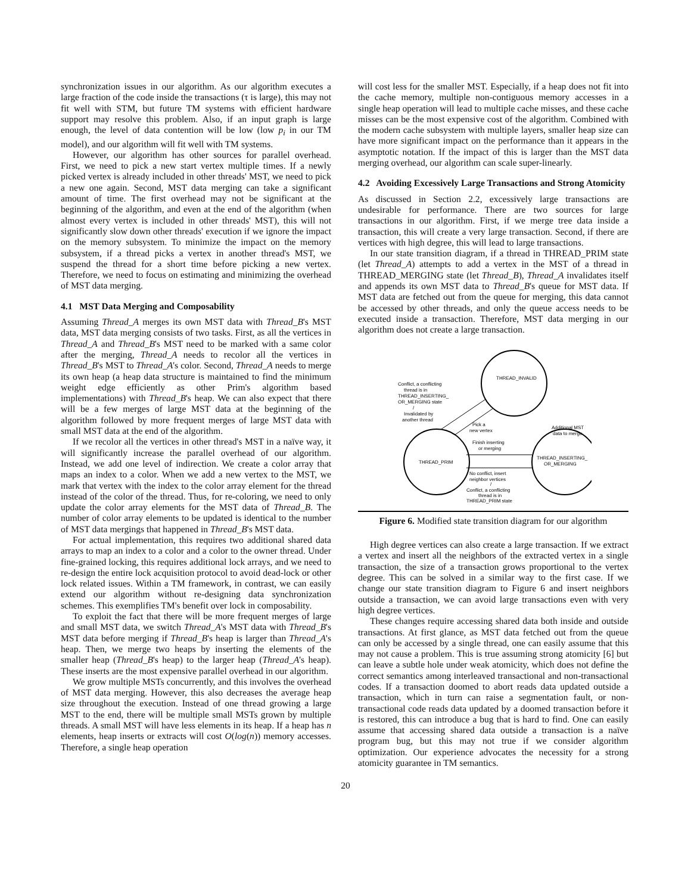synchronization issues in our algorithm. As our algorithm executes a large fraction of the code inside the transactions (τ is large), this may not fit well with STM, but future TM systems with efficient hardware support may resolve this problem. Also, if an input graph is large enough, the level of data contention will be low (low p<sub>i</sub> in our TM model), and our algorithm will fit well with TM systems.
However, our algorithm has other sources for parallel overhead. First, we need to pick a new start vertex multiple times. If a newly picked vertex is already included in other threads' MST, we need to pick a new one again. Second, MST data merging can take a significant amount of time. The first overhead may not be significant at the beginning of the algorithm, and even at the end of the algorithm (when almost every vertex is included in other threads' MST), this will not significantly slow down other threads' execution if we ignore the impact on the memory subsystem. To minimize the impact on the memory subsystem, if a thread picks a vertex in another thread's MST, we suspend the thread for a short time before picking a new vertex. Therefore, we need to focus on estimating and minimizing the overhead of MST data merging.
4.1 MST Data Merging and Composability
Assuming Thread_A merges its own MST data with Thread_B's MST data, MST data merging consists of two tasks. First, as all the vertices in Thread_A and Thread_B's MST need to be marked with a same color after the merging, Thread_A needs to recolor all the vertices in Thread_B's MST to Thread_A's color. Second, Thread_A needs to merge its own heap (a heap data structure is maintained to find the minimum weight edge efficiently as other Prim's algorithm based implementations) with Thread_B's heap. We can also expect that there will be a few merges of large MST data at the beginning of the algorithm followed by more frequent merges of large MST data with small MST data at the end of the algorithm.
If we recolor all the vertices in other thread's MST in a naïve way, it will significantly increase the parallel overhead of our algorithm. Instead, we add one level of indirection. We create a color array that maps an index to a color. When we add a new vertex to the MST, we mark that vertex with the index to the color array element for the thread instead of the color of the thread. Thus, for re-coloring, we need to only update the color array elements for the MST data of Thread_B. The number of color array elements to be updated is identical to the number of MST data mergings that happened in Thread_B's MST data.
For actual implementation, this requires two additional shared data arrays to map an index to a color and a color to the owner thread. Under fine-grained locking, this requires additional lock arrays, and we need to re-design the entire lock acquisition protocol to avoid dead-lock or other lock related issues. Within a TM framework, in contrast, we can easily extend our algorithm without re-designing data synchronization schemes. This exemplifies TM's benefit over lock in composability.
To exploit the fact that there will be more frequent merges of large and small MST data, we switch Thread_A's MST data with Thread_B's MST data before merging if Thread_B's heap is larger than Thread_A's heap. Then, we merge two heaps by inserting the elements of the smaller heap (Thread_B's heap) to the larger heap (Thread_A's heap). These inserts are the most expensive parallel overhead in our algorithm.
We grow multiple MSTs concurrently, and this involves the overhead of MST data merging. However, this also decreases the average heap size throughout the execution. Instead of one thread growing a large MST to the end, there will be multiple small MSTs grown by multiple threads. A small MST will have less elements in its heap. If a heap has n elements, heap inserts or extracts will cost O(log(n)) memory accesses. Therefore, a single heap operation
will cost less for the smaller MST. Especially, if a heap does not fit into the cache memory, multiple non-contiguous memory accesses in a single heap operation will lead to multiple cache misses, and these cache misses can be the most expensive cost of the algorithm. Combined with the modern cache subsystem with multiple layers, smaller heap size can have more significant impact on the performance than it appears in the asymptotic notation. If the impact of this is larger than the MST data merging overhead, our algorithm can scale super-linearly.
4.2 Avoiding Excessively Large Transactions and Strong Atomicity
As discussed in Section 2.2, excessively large transactions are undesirable for performance. There are two sources for large transactions in our algorithm. First, if we merge tree data inside a transaction, this will create a very large transaction. Second, if there are vertices with high degree, this will lead to large transactions.
In our state transition diagram, if a thread in THREAD_PRIM state (let Thread_A) attempts to add a vertex in the MST of a thread in THREAD_MERGING state (let Thread_B), Thread_A invalidates itself and appends its own MST data to Thread_B's queue for MST data. If MST data are fetched out from the queue for merging, this data cannot be accessed by other threads, and only the queue access needs to be executed inside a transaction. Therefore, MST data merging in our algorithm does not create a large transaction.
THREAD_INVALID
THREAD_PRIM
THREAD_INSERTING_
OR_MERGING
Conflict, a conflicting
thread is in
THREAD_INSERTING_
OR_MERGING state
/
Invalidated by
another thread
Pick a
new vertex
Additional MST
data to merge
Finish inserting
or merging
No conflict, insert
neighbor vertices
/
Conflict, a conflicting
thread is in
THREAD_PRIM state
Figure 6. Modified state transition diagram for our algorithm
High degree vertices can also create a large transaction. If we extract a vertex and insert all the neighbors of the extracted vertex in a single transaction, the size of a transaction grows proportional to the vertex degree. This can be solved in a similar way to the first case. If we change our state transition diagram to Figure 6 and insert neighbors outside a transaction, we can avoid large transactions even with very high degree vertices.
These changes require accessing shared data both inside and outside transactions. At first glance, as MST data fetched out from the queue can only be accessed by a single thread, one can easily assume that this may not cause a problem. This is true assuming strong atomicity [6] but can leave a subtle hole under weak atomicity, which does not define the correct semantics among interleaved transactional and non-transactional codes. If a transaction doomed to abort reads data updated outside a transaction, which in turn can raise a segmentation fault, or non-transactional code reads data updated by a doomed transaction before it is restored, this can introduce a bug that is hard to find. One can easily assume that accessing shared data outside a transaction is a naïve program bug, but this may not true if we consider algorithm optimization. Our experience advocates the necessity for a strong atomicity guarantee in TM semantics.
20